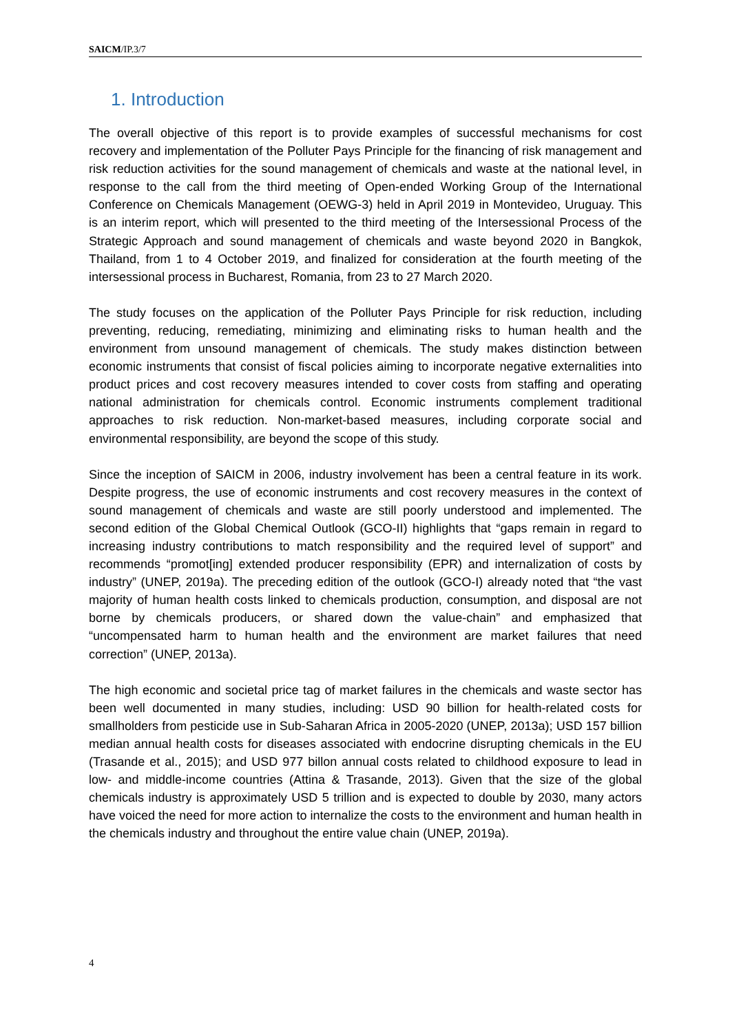SAICM/IP.3/7
1. Introduction
The overall objective of this report is to provide examples of successful mechanisms for cost recovery and implementation of the Polluter Pays Principle for the financing of risk management and risk reduction activities for the sound management of chemicals and waste at the national level, in response to the call from the third meeting of Open-ended Working Group of the International Conference on Chemicals Management (OEWG-3) held in April 2019 in Montevideo, Uruguay. This is an interim report, which will presented to the third meeting of the Intersessional Process of the Strategic Approach and sound management of chemicals and waste beyond 2020 in Bangkok, Thailand, from 1 to 4 October 2019, and finalized for consideration at the fourth meeting of the intersessional process in Bucharest, Romania, from 23 to 27 March 2020.
The study focuses on the application of the Polluter Pays Principle for risk reduction, including preventing, reducing, remediating, minimizing and eliminating risks to human health and the environment from unsound management of chemicals. The study makes distinction between economic instruments that consist of fiscal policies aiming to incorporate negative externalities into product prices and cost recovery measures intended to cover costs from staffing and operating national administration for chemicals control. Economic instruments complement traditional approaches to risk reduction. Non-market-based measures, including corporate social and environmental responsibility, are beyond the scope of this study.
Since the inception of SAICM in 2006, industry involvement has been a central feature in its work. Despite progress, the use of economic instruments and cost recovery measures in the context of sound management of chemicals and waste are still poorly understood and implemented. The second edition of the Global Chemical Outlook (GCO-II) highlights that “gaps remain in regard to increasing industry contributions to match responsibility and the required level of support” and recommends “promot[ing] extended producer responsibility (EPR) and internalization of costs by industry” (UNEP, 2019a). The preceding edition of the outlook (GCO-I) already noted that “the vast majority of human health costs linked to chemicals production, consumption, and disposal are not borne by chemicals producers, or shared down the value-chain” and emphasized that “uncompensated harm to human health and the environment are market failures that need correction” (UNEP, 2013a).
The high economic and societal price tag of market failures in the chemicals and waste sector has been well documented in many studies, including: USD 90 billion for health-related costs for smallholders from pesticide use in Sub-Saharan Africa in 2005-2020 (UNEP, 2013a); USD 157 billion median annual health costs for diseases associated with endocrine disrupting chemicals in the EU (Trasande et al., 2015); and USD 977 billon annual costs related to childhood exposure to lead in low- and middle-income countries (Attina & Trasande, 2013). Given that the size of the global chemicals industry is approximately USD 5 trillion and is expected to double by 2030, many actors have voiced the need for more action to internalize the costs to the environment and human health in the chemicals industry and throughout the entire value chain (UNEP, 2019a).
4